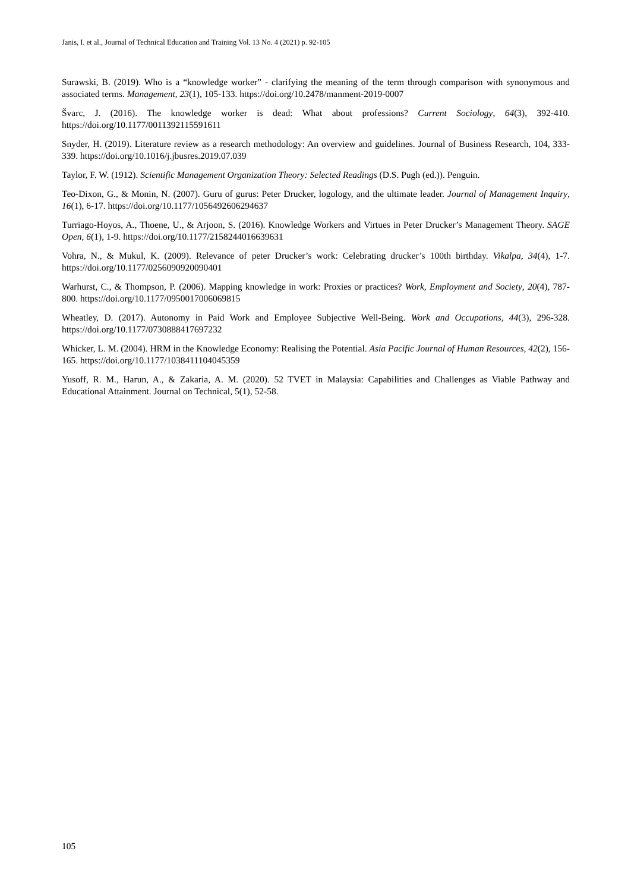Janis, I. et al., Journal of Technical Education and Training Vol. 13 No. 4 (2021) p. 92-105
Surawski, B. (2019). Who is a “knowledge worker” - clarifying the meaning of the term through comparison with synonymous and associated terms. Management, 23(1), 105-133. https://doi.org/10.2478/manment-2019-0007
Švarc, J. (2016). The knowledge worker is dead: What about professions? Current Sociology, 64(3), 392-410. https://doi.org/10.1177/0011392115591611
Snyder, H. (2019). Literature review as a research methodology: An overview and guidelines. Journal of Business Research, 104, 333-339. https://doi.org/10.1016/j.jbusres.2019.07.039
Taylor, F. W. (1912). Scientific Management Organization Theory: Selected Readings (D.S. Pugh (ed.)). Penguin.
Teo-Dixon, G., & Monin, N. (2007). Guru of gurus: Peter Drucker, logology, and the ultimate leader. Journal of Management Inquiry, 16(1), 6-17. https://doi.org/10.1177/1056492606294637
Turriago-Hoyos, A., Thoene, U., & Arjoon, S. (2016). Knowledge Workers and Virtues in Peter Drucker’s Management Theory. SAGE Open, 6(1), 1-9. https://doi.org/10.1177/2158244016639631
Vohra, N., & Mukul, K. (2009). Relevance of peter Drucker’s work: Celebrating drucker’s 100th birthday. Vikalpa, 34(4), 1-7. https://doi.org/10.1177/0256090920090401
Warhurst, C., & Thompson, P. (2006). Mapping knowledge in work: Proxies or practices? Work, Employment and Society, 20(4), 787-800. https://doi.org/10.1177/0950017006069815
Wheatley, D. (2017). Autonomy in Paid Work and Employee Subjective Well-Being. Work and Occupations, 44(3), 296-328. https://doi.org/10.1177/0730888417697232
Whicker, L. M. (2004). HRM in the Knowledge Economy: Realising the Potential. Asia Pacific Journal of Human Resources, 42(2), 156-165. https://doi.org/10.1177/1038411104045359
Yusoff, R. M., Harun, A., & Zakaria, A. M. (2020). 52 TVET in Malaysia: Capabilities and Challenges as Viable Pathway and Educational Attainment. Journal on Technical, 5(1), 52-58.
105